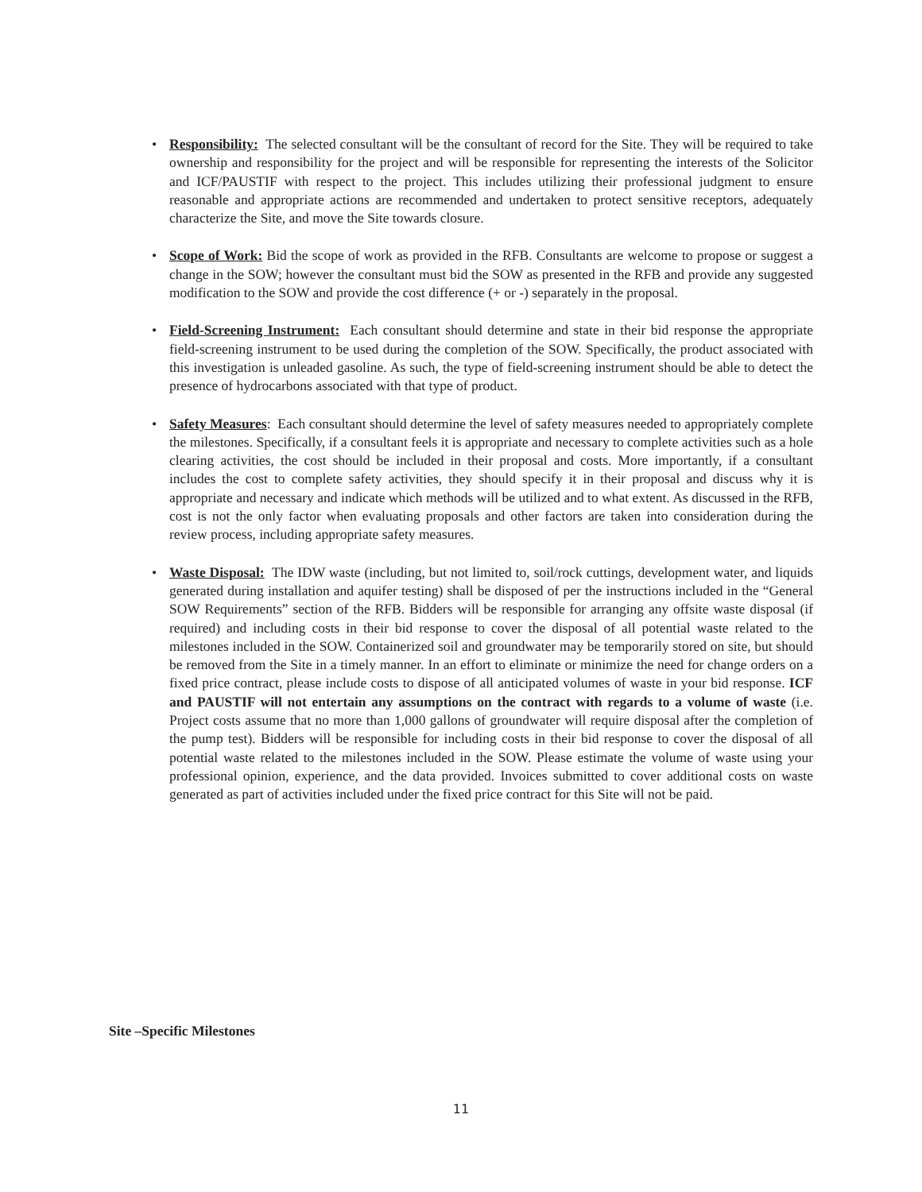• Responsibility: The selected consultant will be the consultant of record for the Site. They will be required to take ownership and responsibility for the project and will be responsible for representing the interests of the Solicitor and ICF/PAUSTIF with respect to the project. This includes utilizing their professional judgment to ensure reasonable and appropriate actions are recommended and undertaken to protect sensitive receptors, adequately characterize the Site, and move the Site towards closure.
• Scope of Work: Bid the scope of work as provided in the RFB. Consultants are welcome to propose or suggest a change in the SOW; however the consultant must bid the SOW as presented in the RFB and provide any suggested modification to the SOW and provide the cost difference (+ or -) separately in the proposal.
• Field-Screening Instrument: Each consultant should determine and state in their bid response the appropriate field-screening instrument to be used during the completion of the SOW. Specifically, the product associated with this investigation is unleaded gasoline. As such, the type of field-screening instrument should be able to detect the presence of hydrocarbons associated with that type of product.
• Safety Measures: Each consultant should determine the level of safety measures needed to appropriately complete the milestones. Specifically, if a consultant feels it is appropriate and necessary to complete activities such as a hole clearing activities, the cost should be included in their proposal and costs. More importantly, if a consultant includes the cost to complete safety activities, they should specify it in their proposal and discuss why it is appropriate and necessary and indicate which methods will be utilized and to what extent. As discussed in the RFB, cost is not the only factor when evaluating proposals and other factors are taken into consideration during the review process, including appropriate safety measures.
• Waste Disposal: The IDW waste (including, but not limited to, soil/rock cuttings, development water, and liquids generated during installation and aquifer testing) shall be disposed of per the instructions included in the “General SOW Requirements” section of the RFB. Bidders will be responsible for arranging any offsite waste disposal (if required) and including costs in their bid response to cover the disposal of all potential waste related to the milestones included in the SOW. Containerized soil and groundwater may be temporarily stored on site, but should be removed from the Site in a timely manner. In an effort to eliminate or minimize the need for change orders on a fixed price contract, please include costs to dispose of all anticipated volumes of waste in your bid response. ICF and PAUSTIF will not entertain any assumptions on the contract with regards to a volume of waste (i.e. Project costs assume that no more than 1,000 gallons of groundwater will require disposal after the completion of the pump test). Bidders will be responsible for including costs in their bid response to cover the disposal of all potential waste related to the milestones included in the SOW. Please estimate the volume of waste using your professional opinion, experience, and the data provided. Invoices submitted to cover additional costs on waste generated as part of activities included under the fixed price contract for this Site will not be paid.
Site –Specific Milestones
11